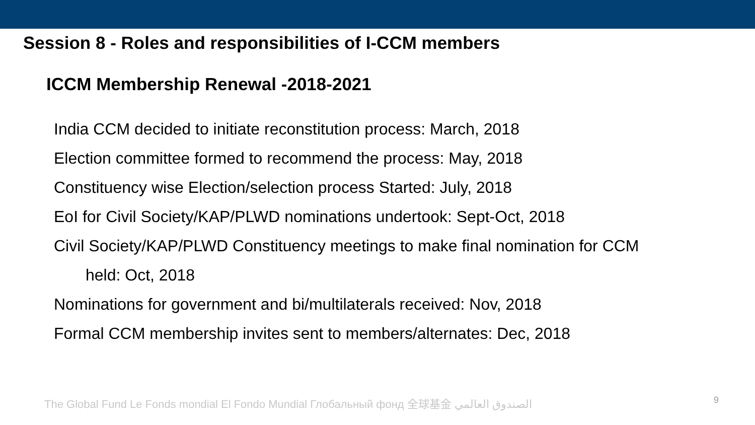Session 8 - Roles and responsibilities of I-CCM members
ICCM Membership Renewal -2018-2021
India CCM decided to initiate reconstitution process: March, 2018
Election committee formed to recommend the process: May, 2018
Constituency wise Election/selection process Started: July, 2018
EoI for Civil Society/KAP/PLWD nominations undertook: Sept-Oct, 2018
Civil Society/KAP/PLWD Constituency meetings to make final nomination for CCM
held: Oct, 2018
Nominations for government and bi/multilaterals received: Nov, 2018
Formal CCM membership invites sent to members/alternates: Dec, 2018
The Global Fund Le Fonds mondial El Fondo Mundial Глобальный фонд 全球基金 الصندوق العالمي 9